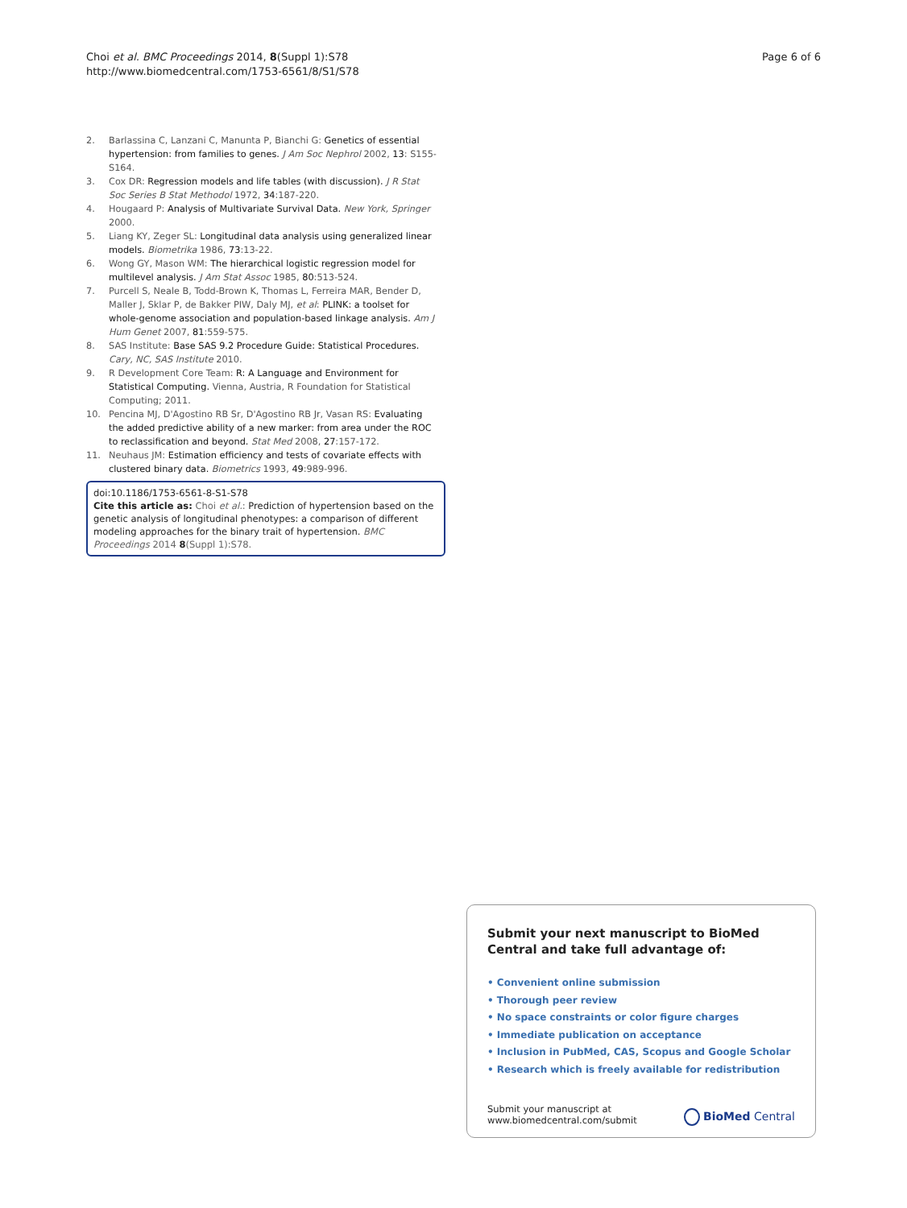Choi et al. BMC Proceedings 2014, 8(Suppl 1):S78
http://www.biomedcentral.com/1753-6561/8/S1/S78
Page 6 of 6
2. Barlassina C, Lanzani C, Manunta P, Bianchi G: Genetics of essential hypertension: from families to genes. J Am Soc Nephrol 2002, 13: S155-S164.
3. Cox DR: Regression models and life tables (with discussion). J R Stat Soc Series B Stat Methodol 1972, 34:187-220.
4. Hougaard P: Analysis of Multivariate Survival Data. New York, Springer 2000.
5. Liang KY, Zeger SL: Longitudinal data analysis using generalized linear models. Biometrika 1986, 73:13-22.
6. Wong GY, Mason WM: The hierarchical logistic regression model for multilevel analysis. J Am Stat Assoc 1985, 80:513-524.
7. Purcell S, Neale B, Todd-Brown K, Thomas L, Ferreira MAR, Bender D, Maller J, Sklar P, de Bakker PIW, Daly MJ, et al: PLINK: a toolset for whole-genome association and population-based linkage analysis. Am J Hum Genet 2007, 81:559-575.
8. SAS Institute: Base SAS 9.2 Procedure Guide: Statistical Procedures. Cary, NC, SAS Institute 2010.
9. R Development Core Team: R: A Language and Environment for Statistical Computing. Vienna, Austria, R Foundation for Statistical Computing; 2011.
10. Pencina MJ, D'Agostino RB Sr, D'Agostino RB Jr, Vasan RS: Evaluating the added predictive ability of a new marker: from area under the ROC to reclassification and beyond. Stat Med 2008, 27:157-172.
11. Neuhaus JM: Estimation efficiency and tests of covariate effects with clustered binary data. Biometrics 1993, 49:989-996.
doi:10.1186/1753-6561-8-S1-S78
Cite this article as: Choi et al.: Prediction of hypertension based on the genetic analysis of longitudinal phenotypes: a comparison of different modeling approaches for the binary trait of hypertension. BMC Proceedings 2014 8(Suppl 1):S78.
Submit your next manuscript to BioMed Central and take full advantage of:
• Convenient online submission
• Thorough peer review
• No space constraints or color figure charges
• Immediate publication on acceptance
• Inclusion in PubMed, CAS, Scopus and Google Scholar
• Research which is freely available for redistribution
Submit your manuscript at
www.biomedcentral.com/submit
BioMed Central